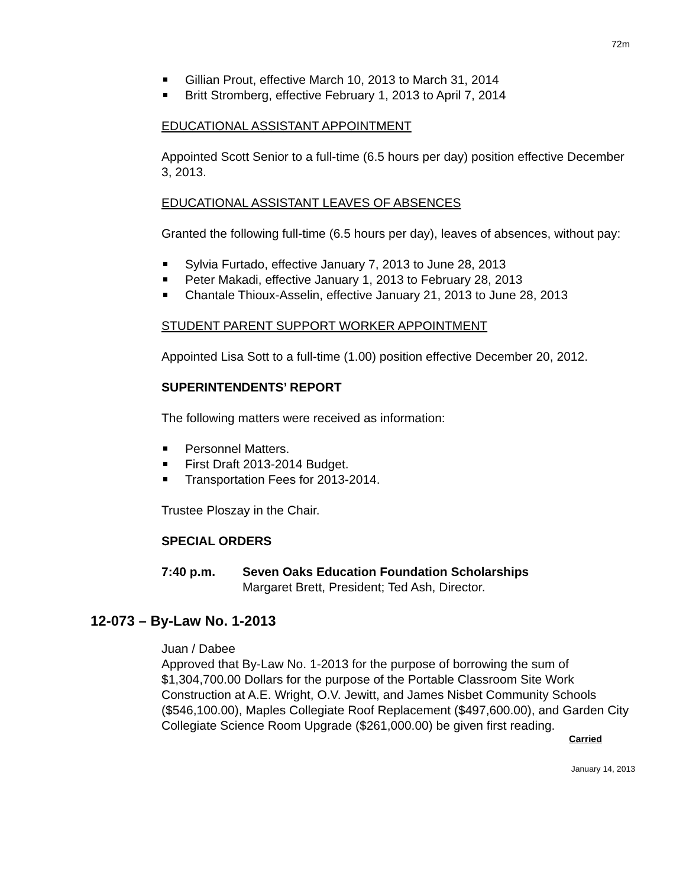72m
Gillian Prout, effective March 10, 2013 to March 31, 2014
Britt Stromberg, effective February 1, 2013 to April 7, 2014
EDUCATIONAL ASSISTANT APPOINTMENT
Appointed Scott Senior to a full-time (6.5 hours per day) position effective December 3, 2013.
EDUCATIONAL ASSISTANT LEAVES OF ABSENCES
Granted the following full-time (6.5 hours per day), leaves of absences, without pay:
Sylvia Furtado, effective January 7, 2013 to June 28, 2013
Peter Makadi, effective January 1, 2013 to February 28, 2013
Chantale Thioux-Asselin, effective January 21, 2013 to June 28, 2013
STUDENT PARENT SUPPORT WORKER APPOINTMENT
Appointed Lisa Sott to a full-time (1.00) position effective December 20, 2012.
SUPERINTENDENTS’ REPORT
The following matters were received as information:
Personnel Matters.
First Draft 2013-2014 Budget.
Transportation Fees for 2013-2014.
Trustee Ploszay in the Chair.
SPECIAL ORDERS
7:40 p.m. Seven Oaks Education Foundation Scholarships
Margaret Brett, President; Ted Ash, Director.
12-073 – By-Law No. 1-2013
Juan / Dabee
Approved that By-Law No. 1-2013 for the purpose of borrowing the sum of $1,304,700.00 Dollars for the purpose of the Portable Classroom Site Work Construction at A.E. Wright, O.V. Jewitt, and James Nisbet Community Schools ($546,100.00), Maples Collegiate Roof Replacement ($497,600.00), and Garden City Collegiate Science Room Upgrade ($261,000.00) be given first reading.
Carried
January 14, 2013